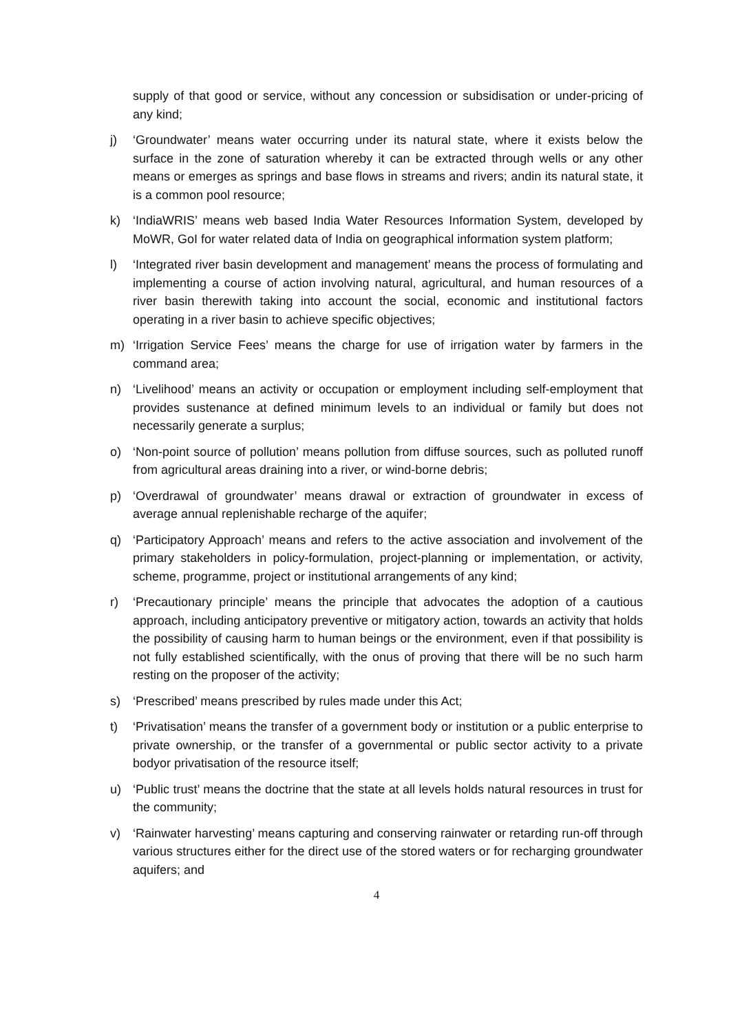supply of that good or service, without any concession or subsidisation or under-pricing of any kind;
j) ‘Groundwater’ means water occurring under its natural state, where it exists below the surface in the zone of saturation whereby it can be extracted through wells or any other means or emerges as springs and base flows in streams and rivers; andin its natural state, it is a common pool resource;
k) ‘IndiaWRIS’ means web based India Water Resources Information System, developed by MoWR, GoI for water related data of India on geographical information system platform;
l) ‘Integrated river basin development and management’ means the process of formulating and implementing a course of action involving natural, agricultural, and human resources of a river basin therewith taking into account the social, economic and institutional factors operating in a river basin to achieve specific objectives;
m) ‘Irrigation Service Fees’ means the charge for use of irrigation water by farmers in the command area;
n) ‘Livelihood’ means an activity or occupation or employment including self-employment that provides sustenance at defined minimum levels to an individual or family but does not necessarily generate a surplus;
o) ‘Non-point source of pollution’ means pollution from diffuse sources, such as polluted runoff from agricultural areas draining into a river, or wind-borne debris;
p) ‘Overdrawal of groundwater’ means drawal or extraction of groundwater in excess of average annual replenishable recharge of the aquifer;
q) ‘Participatory Approach’ means and refers to the active association and involvement of the primary stakeholders in policy-formulation, project-planning or implementation, or activity, scheme, programme, project or institutional arrangements of any kind;
r) ‘Precautionary principle’ means the principle that advocates the adoption of a cautious approach, including anticipatory preventive or mitigatory action, towards an activity that holds the possibility of causing harm to human beings or the environment, even if that possibility is not fully established scientifically, with the onus of proving that there will be no such harm resting on the proposer of the activity;
s) ‘Prescribed’ means prescribed by rules made under this Act;
t) ‘Privatisation’ means the transfer of a government body or institution or a public enterprise to private ownership, or the transfer of a governmental or public sector activity to a private bodyor privatisation of the resource itself;
u) ‘Public trust’ means the doctrine that the state at all levels holds natural resources in trust for the community;
v) ‘Rainwater harvesting’ means capturing and conserving rainwater or retarding run-off through various structures either for the direct use of the stored waters or for recharging groundwater aquifers; and
4